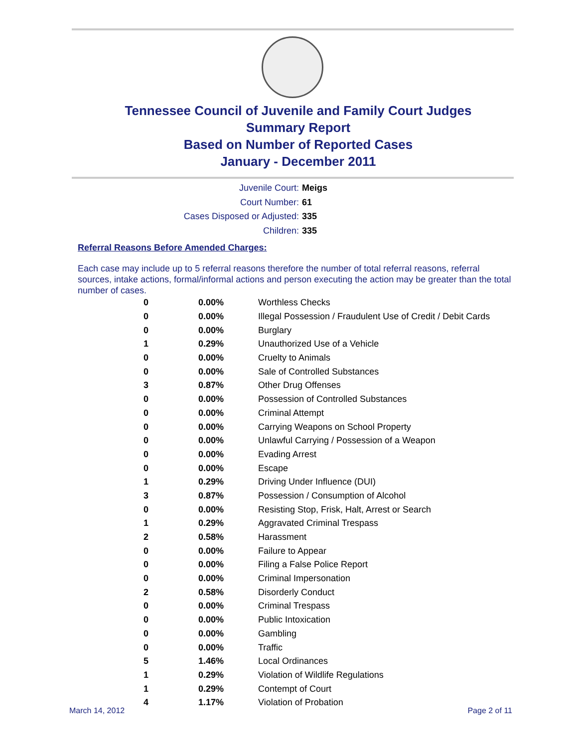Tennessee Council of Juvenile and Family Court Judges
Summary Report
Based on Number of Reported Cases
January - December 2011
Juvenile Court: Meigs
Court Number: 61
Cases Disposed or Adjusted: 335
Children: 335
Referral Reasons Before Amended Charges:
Each case may include up to 5 referral reasons therefore the number of total referral reasons, referral sources, intake actions, formal/informal actions and person executing the action may be greater than the total number of cases.
| 0 | 0.00% | Worthless Checks |
| 0 | 0.00% | Illegal Possession / Fraudulent Use of Credit / Debit Cards |
| 0 | 0.00% | Burglary |
| 1 | 0.29% | Unauthorized Use of a Vehicle |
| 0 | 0.00% | Cruelty to Animals |
| 0 | 0.00% | Sale of Controlled Substances |
| 3 | 0.87% | Other Drug Offenses |
| 0 | 0.00% | Possession of Controlled Substances |
| 0 | 0.00% | Criminal Attempt |
| 0 | 0.00% | Carrying Weapons on School Property |
| 0 | 0.00% | Unlawful Carrying / Possession of a Weapon |
| 0 | 0.00% | Evading Arrest |
| 0 | 0.00% | Escape |
| 1 | 0.29% | Driving Under Influence (DUI) |
| 3 | 0.87% | Possession / Consumption of Alcohol |
| 0 | 0.00% | Resisting Stop, Frisk, Halt, Arrest or Search |
| 1 | 0.29% | Aggravated Criminal Trespass |
| 2 | 0.58% | Harassment |
| 0 | 0.00% | Failure to Appear |
| 0 | 0.00% | Filing a False Police Report |
| 0 | 0.00% | Criminal Impersonation |
| 2 | 0.58% | Disorderly Conduct |
| 0 | 0.00% | Criminal Trespass |
| 0 | 0.00% | Public Intoxication |
| 0 | 0.00% | Gambling |
| 0 | 0.00% | Traffic |
| 5 | 1.46% | Local Ordinances |
| 1 | 0.29% | Violation of Wildlife Regulations |
| 1 | 0.29% | Contempt of Court |
| 4 | 1.17% | Violation of Probation |
March 14, 2012 Page 2 of 11